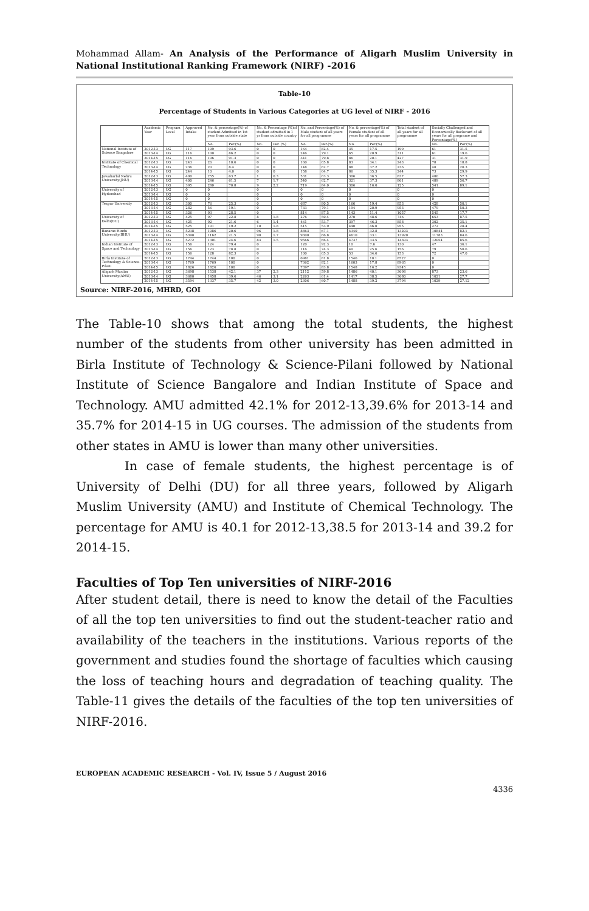Mohammad Allam- An Analysis of the Performance of Aligarh Muslim University in National Institutional Ranking Framework (NIRF) -2016
Table-10
Percentage of Students in Various Categories at UG level of NIRF - 2016
| | Academic Year | Program Level | Approved Intake | No. & percentage(%) of student Admitted in 1st year from outside state | | No. & Percentage (%)of student admitted in 1 yr from outside country | | No. and Percentage(%) of Male student of all years for all programme | | No. & percentage(%) of Female student of all years for all programme | | Total student of all years for all programme | Socially Challenged and Economically Backward of all years for all programe and Percentage(%) | |
| --- | --- | --- | --- | --- | --- | --- | --- | --- | --- | --- | --- | --- | --- | --- |
| | | | | No. | Per.(%) | No. | Per. (%) | No. | Per.(%) | No. | Per.(%) | | No. | Per.(%) |
| National Institute of Science Bangalore | 2012-13 | UG | 117 | 109 | 93.6 | 0 | 0 | 164 | 82.4 | 35 | 17.5 | 199 | 61 | 31.5 |
| | 2013-14 | UG | 116 | 100 | 86.2 | 0 | 0 | 246 | 79.1 | 65 | 20.9 | 311 | 61 | 19.6 |
| | 2014-15 | UG | 116 | 106 | 91.3 | 0 | 0 | 341 | 79.8 | 86 | 20.1 | 427 | 31 | 31.9 |
| Institute of Chemical Technology | 2012-13 | UG | 243 | 26 | 10.6 | 0 | 0 | 160 | 65.8 | 83 | 34.1 | 243 | 78 | 18.8 |
| | 2013-14 | UG | 236 | 20 | 8.4 | 0 | 0 | 148 | 62.7 | 88 | 37.2 | 236 | 48 | 20.3 |
| | 2014-15 | UG | 244 | 10 | 4.0 | 0 | 0 | 158 | 64.7 | 86 | 35.3 | 244 | 73 | 29.9 |
| Jawaharlal Nehru University(JNU) | 2012-13 | UG | 400 | 255 | 63.7 | 1 | 0.3 | 531 | 63.3 | 306 | 36.5 | 837 | 480 | 57.3 |
| | 2013-14 | UG | 400 | 246 | 61.5 | 7 | 1.7 | 540 | 62.7 | 321 | 37.3 | 861 | 489 | 56.7 |
| | 2014-15 | UG | 395 | 280 | 70.8 | 9 | 2.2 | 719 | 84.0 | 306 | 16.0 | 125 | 541 | 89.1 |
| University of Hyderabad | 2012-13 | UG | 0 | 0 | | 0 | | 0 | 0 | 0 | | 0 | 0 | |
| | 2013-14 | UG | 0 | 0 | | 0 | | 0 | 0 | 0 | | 0 | 0 | |
| | 2014-15 | UG | 0 | 0 | | 0 | | 0 | 0 | 0 | | 0 | 0 | |
| Tezpur University | 2012-13 | UG | 300 | 76 | 25.3 | 0 | | 687 | 80.5 | 166 | 19.4 | 853 | 428 | 50.1 |
| | 2013-14 | UG | 282 | 56 | 19.1 | 0 | | 733 | 79.1 | 194 | 20.9 | 953 | 479 | 50.3 |
| | 2014-15 | UG | 326 | 93 | 28.5 | 0 | | 814 | 87.5 | 143 | 11.4 | 1057 | 545 | 17.7 |
| University of Delhi(DU) | 2012-13 | UG | 425 | 97 | 22.8 | 8 | 1.8 | 276 | 50.4 | 270 | 48.6 | 746 | 653 | 87.5 |
| | 2013-14 | UG | 425 | 92 | 21.6 | 6 | 1.4 | 461 | 53.7 | 397 | 46.3 | 858 | 302 | 35.1 |
| | 2014-15 | UG | 525 | 101 | 19.2 | 10 | 1.8 | 515 | 53.9 | 440 | 46.0 | 955 | 272 | 28.4 |
| Banaras Hindu University(BHU) | 2012-13 | UG | 5238 | 1086 | 20.6 | 96 | 1.8 | 8863 | 67.1 | 4340 | 32.8 | 13203 | 10844 | 82.1 |
| | 2013-14 | UG | 5398 | 1162 | 21.5 | 90 | 1.7 | 9300 | 66.8 | 4610 | 33.1 | 13920 | 11783 | 84.6 |
| | 2014-15 | UG | 5272 | 1301 | 24.6 | 83 | 1.5 | 9566 | 66.4 | 4737 | 33.5 | 14303 | 12054 | 85.6 |
| Indian Institute of Space and Technology | 2012-13 | UG | 156 | 124 | 79.4 | 0 | | 120 | 92.3 | 10 | 7.6 | 130 | 47 | 36.1 |
| | 2013-14 | UG | 156 | 123 | 78.8 | 0 | | 116 | 74.3 | 40 | 25.6 | 156 | 79 | 50.6 |
| | 2014-15 | UG | 156 | 128 | 82.3 | 0 | | 100 | 65.3 | 53 | 34.6 | 153 | 72 | 47.0 |
| Birla Institute of Technology & Science-Pilani | 2012-13 | UG | 1744 | 1744 | 100 | 0 | | 6981 | 81.8 | 1546 | 18.1 | 8527 | 0 | |
| | 2013-14 | UG | 1769 | 1769 | 100 | 0 | | 7362 | 82.1 | 1603 | 17.8 | 8965 | 0 | |
| | 2014-15 | UG | 1826 | 1826 | 100 | 0 | | 7397 | 83.8 | 1548 | 16.2 | 9345 | 0 | |
| Aligarh Muslim University(AMU) | 2012-13 | UG | 3698 | 1538 | 42.1 | 37 | 2.3 | 2112 | 59.8 | 1486 | 40.1 | 3698 | 873 | 23.6 |
| | 2013-14 | UG | 3680 | 1458 | 39.6 | 46 | 3.1 | 2263 | 61.4 | 1417 | 38.5 | 3680 | 1021 | 27.7 |
| | 2014-15 | UG | 3594 | 1337 | 35.7 | 42 | 3.0 | 2306 | 60.7 | 1488 | 39.2 | 3794 | 1029 | 27.12 |
Source: NIRF-2016, MHRD, GOI
The Table-10 shows that among the total students, the highest number of the students from other university has been admitted in Birla Institute of Technology & Science-Pilani followed by National Institute of Science Bangalore and Indian Institute of Space and Technology. AMU admitted 42.1% for 2012-13,39.6% for 2013-14 and 35.7% for 2014-15 in UG courses. The admission of the students from other states in AMU is lower than many other universities.
In case of female students, the highest percentage is of University of Delhi (DU) for all three years, followed by Aligarh Muslim University (AMU) and Institute of Chemical Technology. The percentage for AMU is 40.1 for 2012-13,38.5 for 2013-14 and 39.2 for 2014-15.
Faculties of Top Ten universities of NIRF-2016
After student detail, there is need to know the detail of the Faculties of all the top ten universities to find out the student-teacher ratio and availability of the teachers in the institutions. Various reports of the government and studies found the shortage of faculties which causing the loss of teaching hours and degradation of teaching quality. The Table-11 gives the details of the faculties of the top ten universities of NIRF-2016.
EUROPEAN ACADEMIC RESEARCH - Vol. IV, Issue 5 / August 2016
4336